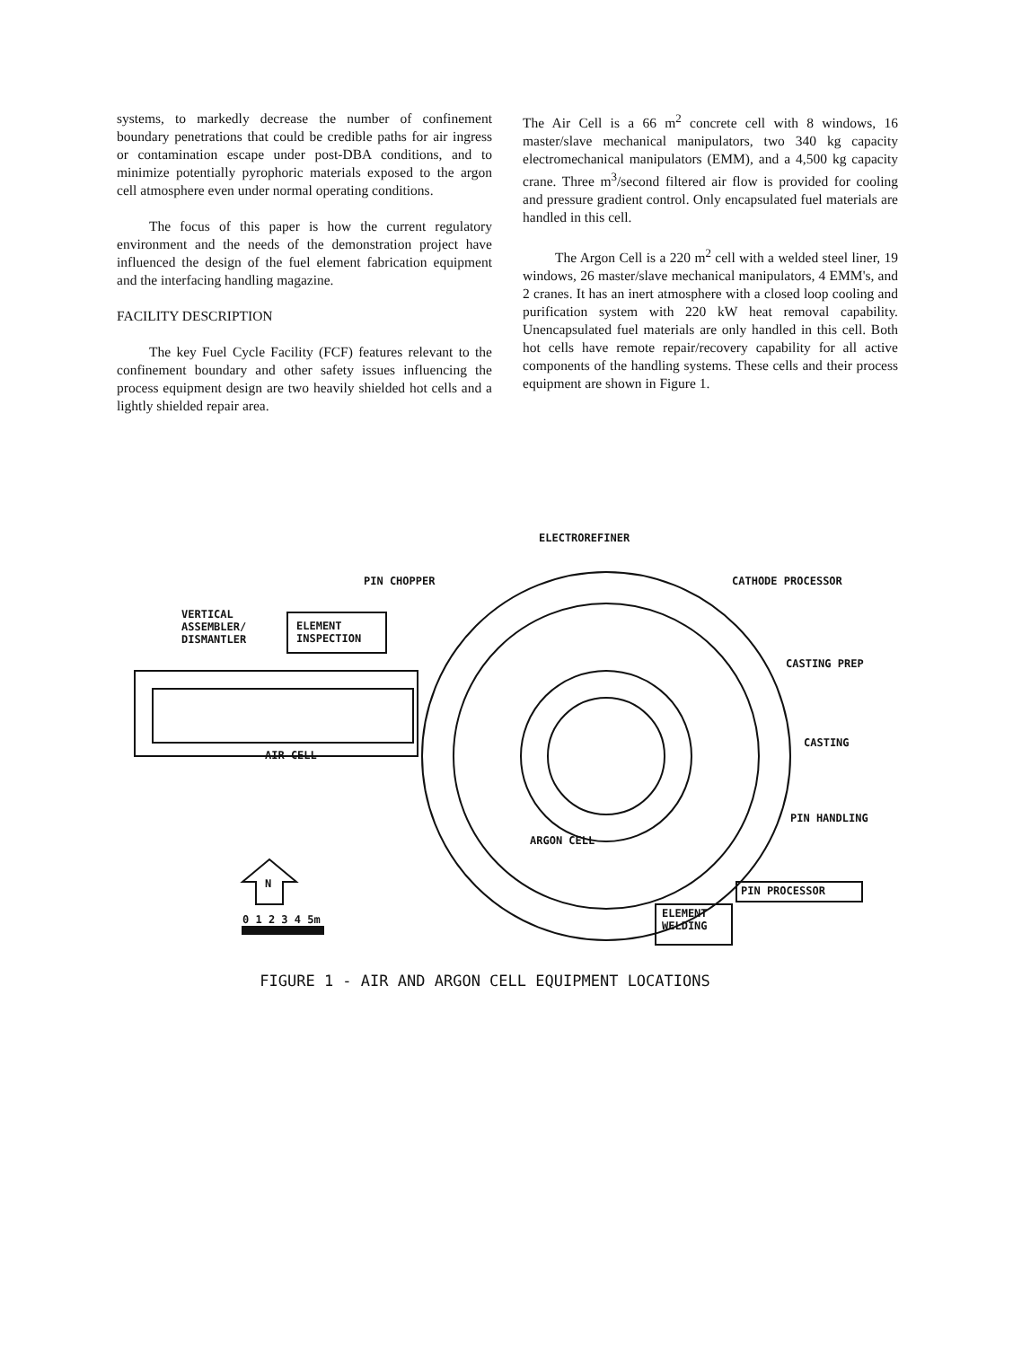systems, to markedly decrease the number of confinement boundary penetrations that could be credible paths for air ingress or contamination escape under post-DBA conditions, and to minimize potentially pyrophoric materials exposed to the argon cell atmosphere even under normal operating conditions.
The focus of this paper is how the current regulatory environment and the needs of the demonstration project have influenced the design of the fuel element fabrication equipment and the interfacing handling magazine.
FACILITY DESCRIPTION
The key Fuel Cycle Facility (FCF) features relevant to the confinement boundary and other safety issues influencing the process equipment design are two heavily shielded hot cells and a lightly shielded repair area.
The Air Cell is a 66 m<sup>2</sup> concrete cell with 8 windows, 16 master/slave mechanical manipulators, two 340 kg capacity electromechanical manipulators (EMM), and a 4,500 kg capacity crane. Three m<sup>3</sup>/second filtered air flow is provided for cooling and pressure gradient control. Only encapsulated fuel materials are handled in this cell.
The Argon Cell is a 220 m<sup>2</sup> cell with a welded steel liner, 19 windows, 26 master/slave mechanical manipulators, 4 EMM's, and 2 cranes. It has an inert atmosphere with a closed loop cooling and purification system with 220 kW heat removal capability. Unencapsulated fuel materials are only handled in this cell. Both hot cells have remote repair/recovery capability for all active components of the handling systems. These cells and their process equipment are shown in Figure 1.
ELECTROREFINER
PIN CHOPPER CATHODE PROCESSOR
VERTICAL
ASSEMBLER/
DISMANTLER
ELEMENT
INSPECTION
CASTING PREP
CASTING
AIR CELL
PIN HANDLING
ARGON CELL
PIN PROCESSOR
N
0 1 2 3 4 5m ELEMENT
WELDING
FIGURE 1 - AIR AND ARGON CELL EQUIPMENT LOCATIONS